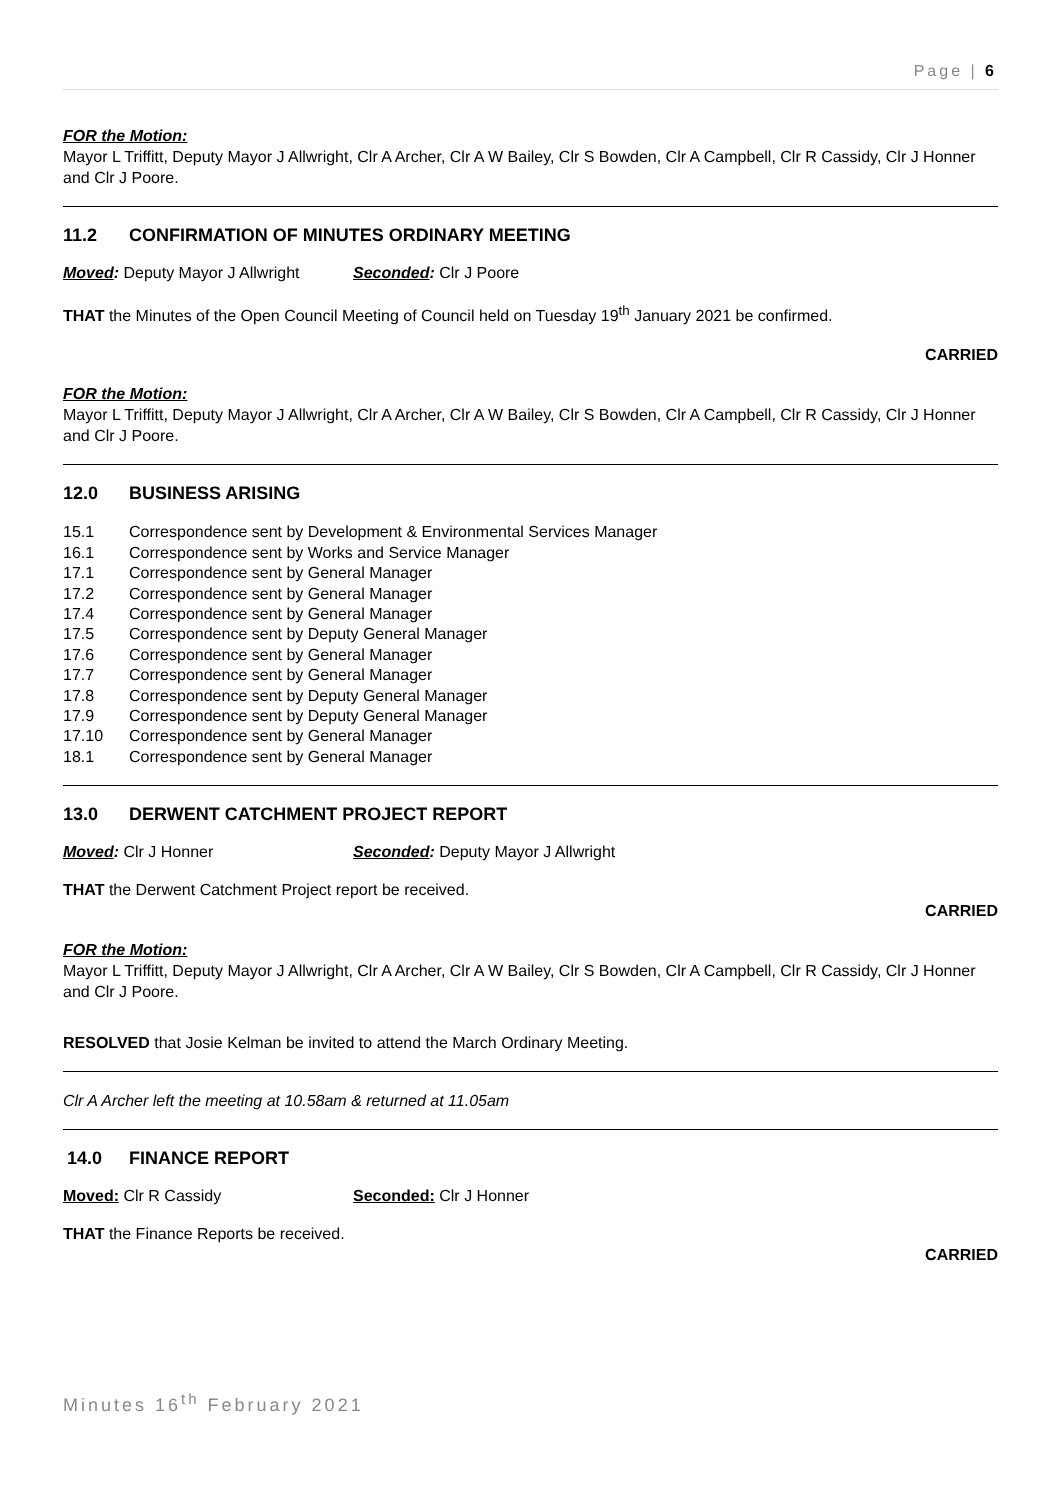Page | 6
FOR the Motion:
Mayor L Triffitt, Deputy Mayor J Allwright, Clr A Archer, Clr A W Bailey, Clr S Bowden, Clr A Campbell, Clr R Cassidy, Clr J Honner and Clr J Poore.
11.2 CONFIRMATION OF MINUTES ORDINARY MEETING
Moved: Deputy Mayor J Allwright
Seconded: Clr J Poore
THAT the Minutes of the Open Council Meeting of Council held on Tuesday 19<sup>th</sup> January 2021 be confirmed.
CARRIED
FOR the Motion:
Mayor L Triffitt, Deputy Mayor J Allwright, Clr A Archer, Clr A W Bailey, Clr S Bowden, Clr A Campbell, Clr R Cassidy, Clr J Honner and Clr J Poore.
12.0 BUSINESS ARISING
15.1 Correspondence sent by Development & Environmental Services Manager
16.1 Correspondence sent by Works and Service Manager
17.1 Correspondence sent by General Manager
17.2 Correspondence sent by General Manager
17.4 Correspondence sent by General Manager
17.5 Correspondence sent by Deputy General Manager
17.6 Correspondence sent by General Manager
17.7 Correspondence sent by General Manager
17.8 Correspondence sent by Deputy General Manager
17.9 Correspondence sent by Deputy General Manager
17.10 Correspondence sent by General Manager
18.1 Correspondence sent by General Manager
13.0 DERWENT CATCHMENT PROJECT REPORT
Moved: Clr J Honner Seconded: Deputy Mayor J Allwright
THAT the Derwent Catchment Project report be received.
CARRIED
FOR the Motion:
Mayor L Triffitt, Deputy Mayor J Allwright, Clr A Archer, Clr A W Bailey, Clr S Bowden, Clr A Campbell, Clr R Cassidy, Clr J Honner and Clr J Poore.
RESOLVED that Josie Kelman be invited to attend the March Ordinary Meeting.
Clr A Archer left the meeting at 10.58am & returned at 11.05am
14.0 FINANCE REPORT
Moved: Clr R Cassidy Seconded: Clr J Honner
THAT the Finance Reports be received.
CARRIED
Minutes 16<sup>th</sup> February 2021